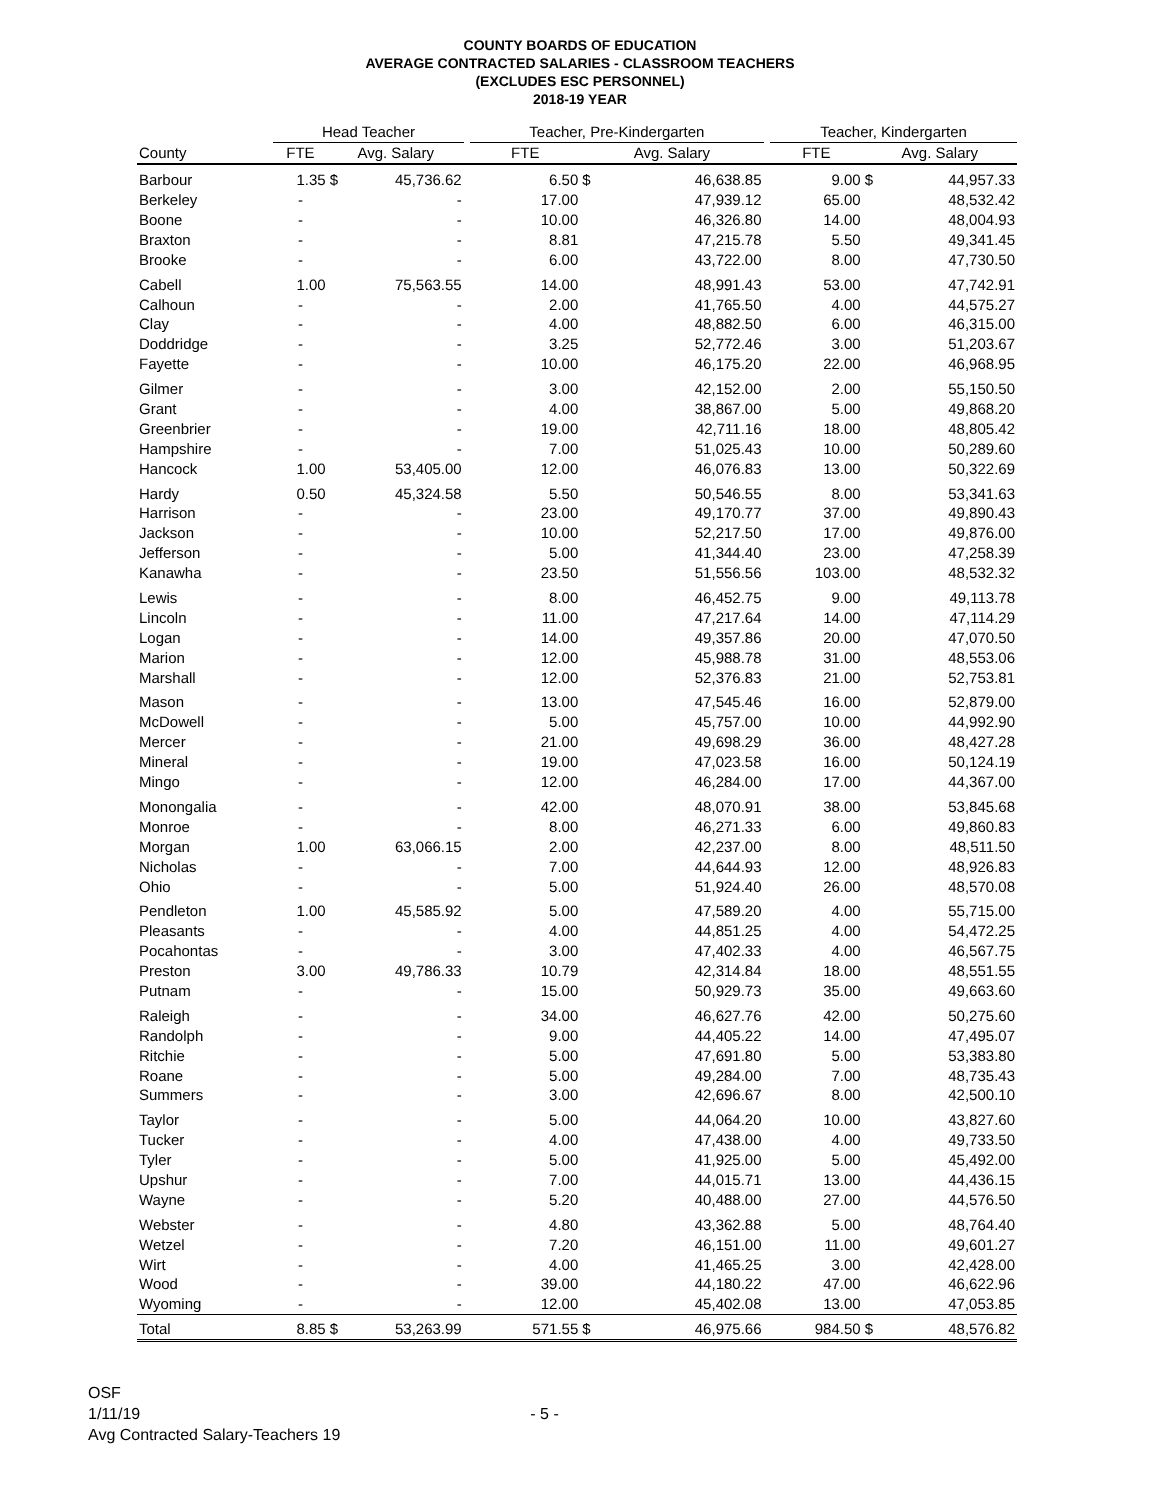COUNTY BOARDS OF EDUCATION
AVERAGE CONTRACTED SALARIES - CLASSROOM TEACHERS
(EXCLUDES ESC PERSONNEL)
2018-19 YEAR
| | Head Teacher | | | | Teacher, Pre-Kindergarten | | | | Teacher, Kindergarten | | |
| --- | --- | --- | --- | --- | --- | --- | --- | --- | --- | --- | --- |
| County | FTE | Avg. Salary | | | FTE | Avg. Salary | | | FTE | Avg. Salary | |
| Barbour | 1.35 | $ | 45,736.62 | | 6.50 | $ | 46,638.85 | | 9.00 | $ | 44,957.33 |
| Berkeley | - | | - | | 17.00 | | 47,939.12 | | 65.00 | | 48,532.42 |
| Boone | - | | - | | 10.00 | | 46,326.80 | | 14.00 | | 48,004.93 |
| Braxton | - | | - | | 8.81 | | 47,215.78 | | 5.50 | | 49,341.45 |
| Brooke | - | | - | | 6.00 | | 43,722.00 | | 8.00 | | 47,730.50 |
| Cabell | 1.00 | | 75,563.55 | | 14.00 | | 48,991.43 | | 53.00 | | 47,742.91 |
| Calhoun | - | | - | | 2.00 | | 41,765.50 | | 4.00 | | 44,575.27 |
| Clay | - | | - | | 4.00 | | 48,882.50 | | 6.00 | | 46,315.00 |
| Doddridge | - | | - | | 3.25 | | 52,772.46 | | 3.00 | | 51,203.67 |
| Fayette | - | | - | | 10.00 | | 46,175.20 | | 22.00 | | 46,968.95 |
| Gilmer | - | | - | | 3.00 | | 42,152.00 | | 2.00 | | 55,150.50 |
| Grant | - | | - | | 4.00 | | 38,867.00 | | 5.00 | | 49,868.20 |
| Greenbrier | - | | - | | 19.00 | | 42,711.16 | | 18.00 | | 48,805.42 |
| Hampshire | - | | - | | 7.00 | | 51,025.43 | | 10.00 | | 50,289.60 |
| Hancock | 1.00 | | 53,405.00 | | 12.00 | | 46,076.83 | | 13.00 | | 50,322.69 |
| Hardy | 0.50 | | 45,324.58 | | 5.50 | | 50,546.55 | | 8.00 | | 53,341.63 |
| Harrison | - | | - | | 23.00 | | 49,170.77 | | 37.00 | | 49,890.43 |
| Jackson | - | | - | | 10.00 | | 52,217.50 | | 17.00 | | 49,876.00 |
| Jefferson | - | | - | | 5.00 | | 41,344.40 | | 23.00 | | 47,258.39 |
| Kanawha | - | | - | | 23.50 | | 51,556.56 | | 103.00 | | 48,532.32 |
| Lewis | - | | - | | 8.00 | | 46,452.75 | | 9.00 | | 49,113.78 |
| Lincoln | - | | - | | 11.00 | | 47,217.64 | | 14.00 | | 47,114.29 |
| Logan | - | | - | | 14.00 | | 49,357.86 | | 20.00 | | 47,070.50 |
| Marion | - | | - | | 12.00 | | 45,988.78 | | 31.00 | | 48,553.06 |
| Marshall | - | | - | | 12.00 | | 52,376.83 | | 21.00 | | 52,753.81 |
| Mason | - | | - | | 13.00 | | 47,545.46 | | 16.00 | | 52,879.00 |
| McDowell | - | | - | | 5.00 | | 45,757.00 | | 10.00 | | 44,992.90 |
| Mercer | - | | - | | 21.00 | | 49,698.29 | | 36.00 | | 48,427.28 |
| Mineral | - | | - | | 19.00 | | 47,023.58 | | 16.00 | | 50,124.19 |
| Mingo | - | | - | | 12.00 | | 46,284.00 | | 17.00 | | 44,367.00 |
| Monongalia | - | | - | | 42.00 | | 48,070.91 | | 38.00 | | 53,845.68 |
| Monroe | - | | - | | 8.00 | | 46,271.33 | | 6.00 | | 49,860.83 |
| Morgan | 1.00 | | 63,066.15 | | 2.00 | | 42,237.00 | | 8.00 | | 48,511.50 |
| Nicholas | - | | - | | 7.00 | | 44,644.93 | | 12.00 | | 48,926.83 |
| Ohio | - | | - | | 5.00 | | 51,924.40 | | 26.00 | | 48,570.08 |
| Pendleton | 1.00 | | 45,585.92 | | 5.00 | | 47,589.20 | | 4.00 | | 55,715.00 |
| Pleasants | - | | - | | 4.00 | | 44,851.25 | | 4.00 | | 54,472.25 |
| Pocahontas | - | | - | | 3.00 | | 47,402.33 | | 4.00 | | 46,567.75 |
| Preston | 3.00 | | 49,786.33 | | 10.79 | | 42,314.84 | | 18.00 | | 48,551.55 |
| Putnam | - | | - | | 15.00 | | 50,929.73 | | 35.00 | | 49,663.60 |
| Raleigh | - | | - | | 34.00 | | 46,627.76 | | 42.00 | | 50,275.60 |
| Randolph | - | | - | | 9.00 | | 44,405.22 | | 14.00 | | 47,495.07 |
| Ritchie | - | | - | | 5.00 | | 47,691.80 | | 5.00 | | 53,383.80 |
| Roane | - | | - | | 5.00 | | 49,284.00 | | 7.00 | | 48,735.43 |
| Summers | - | | - | | 3.00 | | 42,696.67 | | 8.00 | | 42,500.10 |
| Taylor | - | | - | | 5.00 | | 44,064.20 | | 10.00 | | 43,827.60 |
| Tucker | - | | - | | 4.00 | | 47,438.00 | | 4.00 | | 49,733.50 |
| Tyler | - | | - | | 5.00 | | 41,925.00 | | 5.00 | | 45,492.00 |
| Upshur | - | | - | | 7.00 | | 44,015.71 | | 13.00 | | 44,436.15 |
| Wayne | - | | - | | 5.20 | | 40,488.00 | | 27.00 | | 44,576.50 |
| Webster | - | | - | | 4.80 | | 43,362.88 | | 5.00 | | 48,764.40 |
| Wetzel | - | | - | | 7.20 | | 46,151.00 | | 11.00 | | 49,601.27 |
| Wirt | - | | - | | 4.00 | | 41,465.25 | | 3.00 | | 42,428.00 |
| Wood | - | | - | | 39.00 | | 44,180.22 | | 47.00 | | 46,622.96 |
| Wyoming | - | | - | | 12.00 | | 45,402.08 | | 13.00 | | 47,053.85 |
| Total | 8.85 | $ | 53,263.99 | | 571.55 | $ | 46,975.66 | | 984.50 | $ | 48,576.82 |
OSF
1/11/19
Avg Contracted Salary-Teachers 19
- 5 -